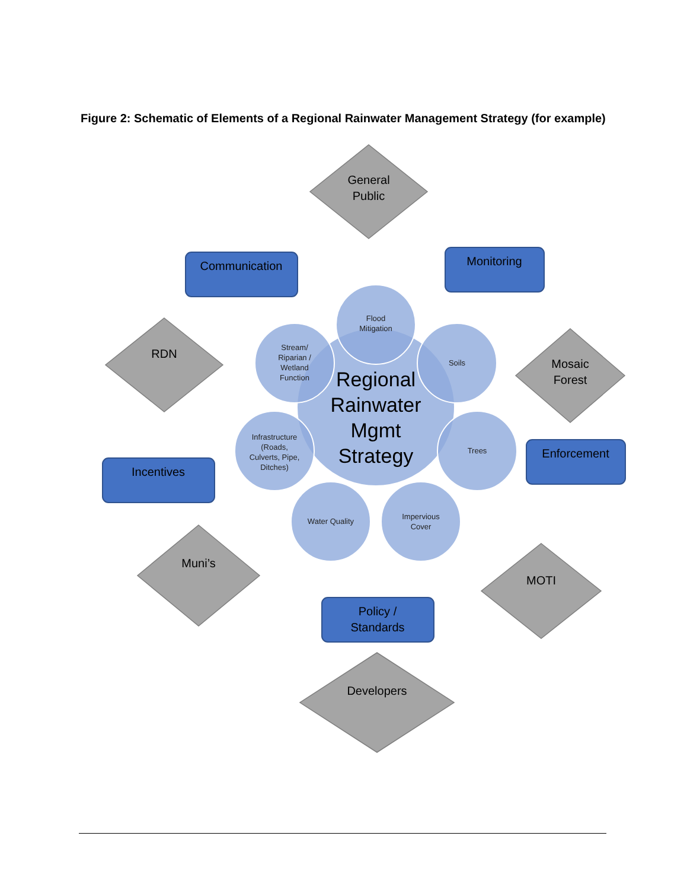Figure 2: Schematic of Elements of a Regional Rainwater Management Strategy (for example)
General
Public
RDN
Mosaic
Forest
Muni’s
MOTI
Developers
Communication
Monitoring
Incentives
Enforcement
Policy /
Standards
Regional
Rainwater
Mgmt
Strategy
Flood
Mitigation
Soils
Trees
Impervious
Cover
Water Quality
Infrastructure
(Roads,
Culverts, Pipe,
Ditches)
Stream/
Riparian /
Wetland
Function